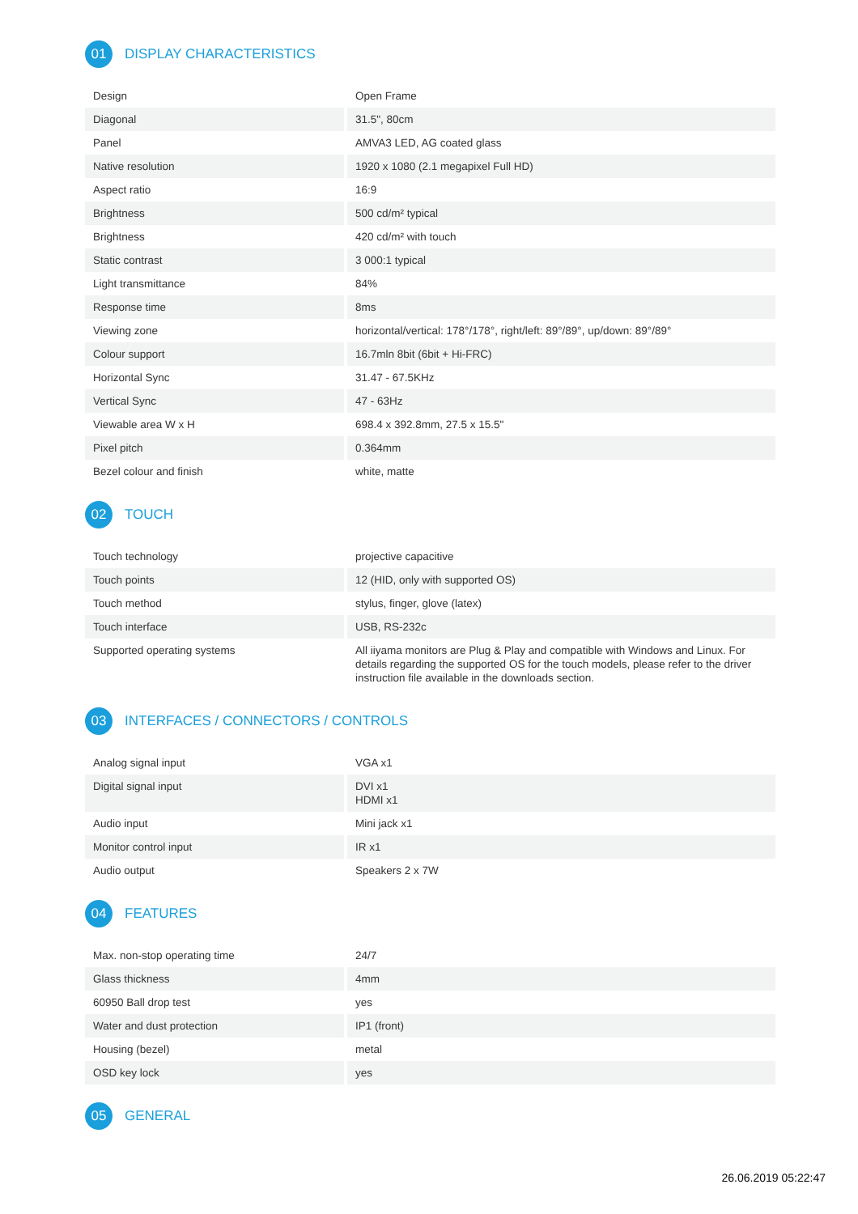01
DISPLAY CHARACTERISTICS
| Design | Open Frame |
| Diagonal | 31.5", 80cm |
| Panel | AMVA3 LED, AG coated glass |
| Native resolution | 1920 x 1080 (2.1 megapixel Full HD) |
| Aspect ratio | 16:9 |
| Brightness | 500 cd/m² typical |
| Brightness | 420 cd/m² with touch |
| Static contrast | 3 000:1 typical |
| Light transmittance | 84% |
| Response time | 8ms |
| Viewing zone | horizontal/vertical: 178°/178°, right/left: 89°/89°, up/down: 89°/89° |
| Colour support | 16.7mln 8bit (6bit + Hi-FRC) |
| Horizontal Sync | 31.47 - 67.5KHz |
| Vertical Sync | 47 - 63Hz |
| Viewable area W x H | 698.4 x 392.8mm, 27.5 x 15.5" |
| Pixel pitch | 0.364mm |
| Bezel colour and finish | white, matte |
02
TOUCH
| Touch technology | projective capacitive |
| Touch points | 12 (HID, only with supported OS) |
| Touch method | stylus, finger, glove (latex) |
| Touch interface | USB, RS-232c |
| Supported operating systems | All iiyama monitors are Plug & Play and compatible with Windows and Linux. For details regarding the supported OS for the touch models, please refer to the driver instruction file available in the downloads section. |
03
INTERFACES / CONNECTORS / CONTROLS
| Analog signal input | VGA x1 |
| Digital signal input | DVI x1 HDMI x1 |
| Audio input | Mini jack x1 |
| Monitor control input | IR x1 |
| Audio output | Speakers 2 x 7W |
04
FEATURES
| Max. non-stop operating time | 24/7 |
| Glass thickness | 4mm |
| 60950 Ball drop test | yes |
| Water and dust protection | IP1 (front) |
| Housing (bezel) | metal |
| OSD key lock | yes |
05
GENERAL
26.06.2019 05:22:47